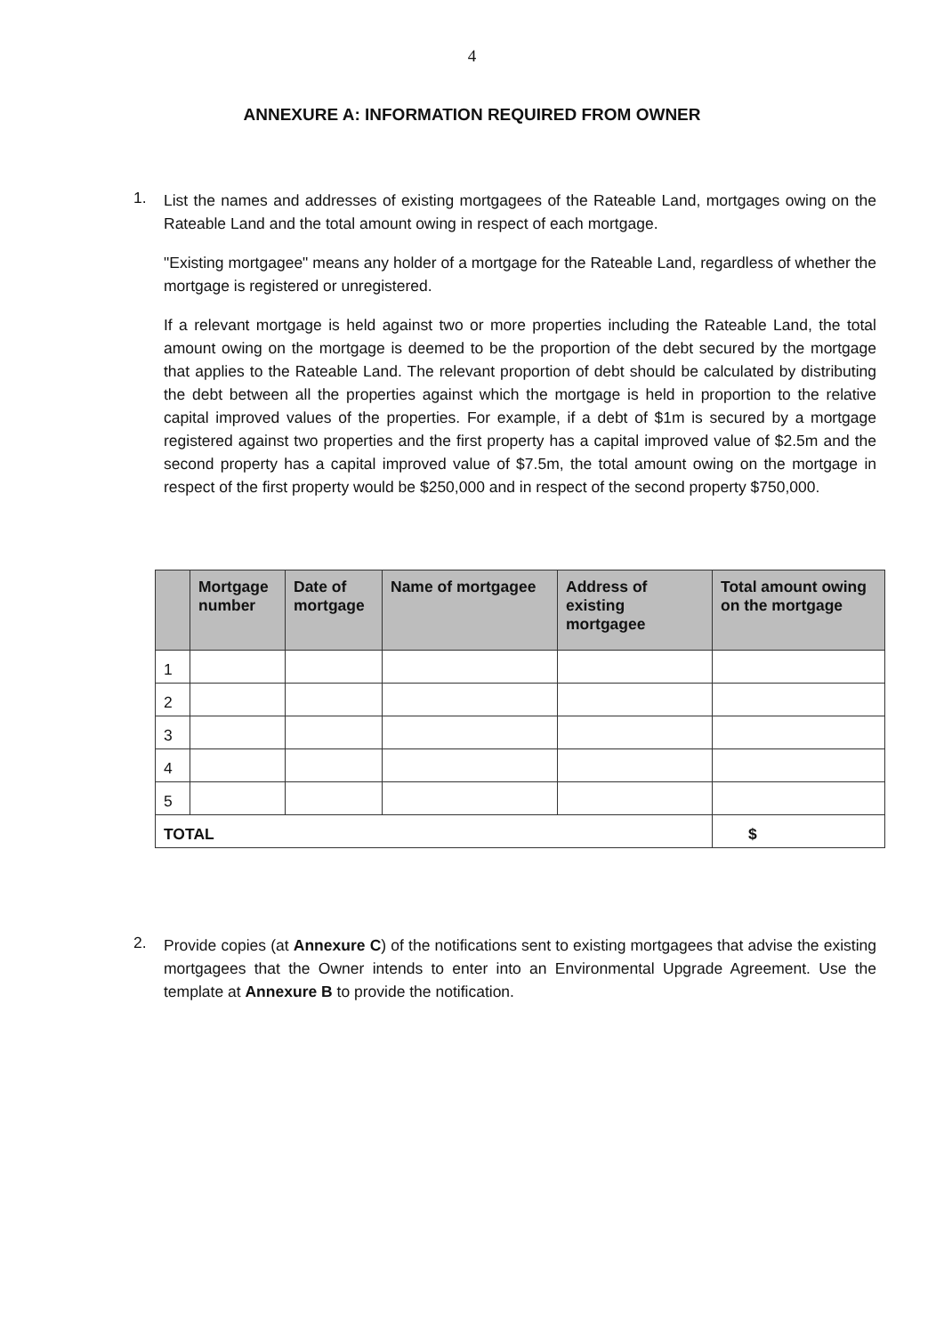4
ANNEXURE A: INFORMATION REQUIRED FROM OWNER
1.
List the names and addresses of existing mortgagees of the Rateable Land, mortgages owing on the Rateable Land and the total amount owing in respect of each mortgage.
"Existing mortgagee" means any holder of a mortgage for the Rateable Land, regardless of whether the mortgage is registered or unregistered.
If a relevant mortgage is held against two or more properties including the Rateable Land, the total amount owing on the mortgage is deemed to be the proportion of the debt secured by the mortgage that applies to the Rateable Land. The relevant proportion of debt should be calculated by distributing the debt between all the properties against which the mortgage is held in proportion to the relative capital improved values of the properties. For example, if a debt of $1m is secured by a mortgage registered against two properties and the first property has a capital improved value of $2.5m and the second property has a capital improved value of $7.5m, the total amount owing on the mortgage in respect of the first property would be $250,000 and in respect of the second property $750,000.
| | Mortgage number | Date of mortgage | Name of mortgagee | Address of existing mortgagee | Total amount owing on the mortgage |
| --- | --- | --- | --- | --- | --- |
| 1 | | | | | |
| 2 | | | | | |
| 3 | | | | | |
| 4 | | | | | |
| 5 | | | | | |
| TOTAL | | | | | $ |
2.
Provide copies (at Annexure C) of the notifications sent to existing mortgagees that advise the existing mortgagees that the Owner intends to enter into an Environmental Upgrade Agreement. Use the template at Annexure B to provide the notification.